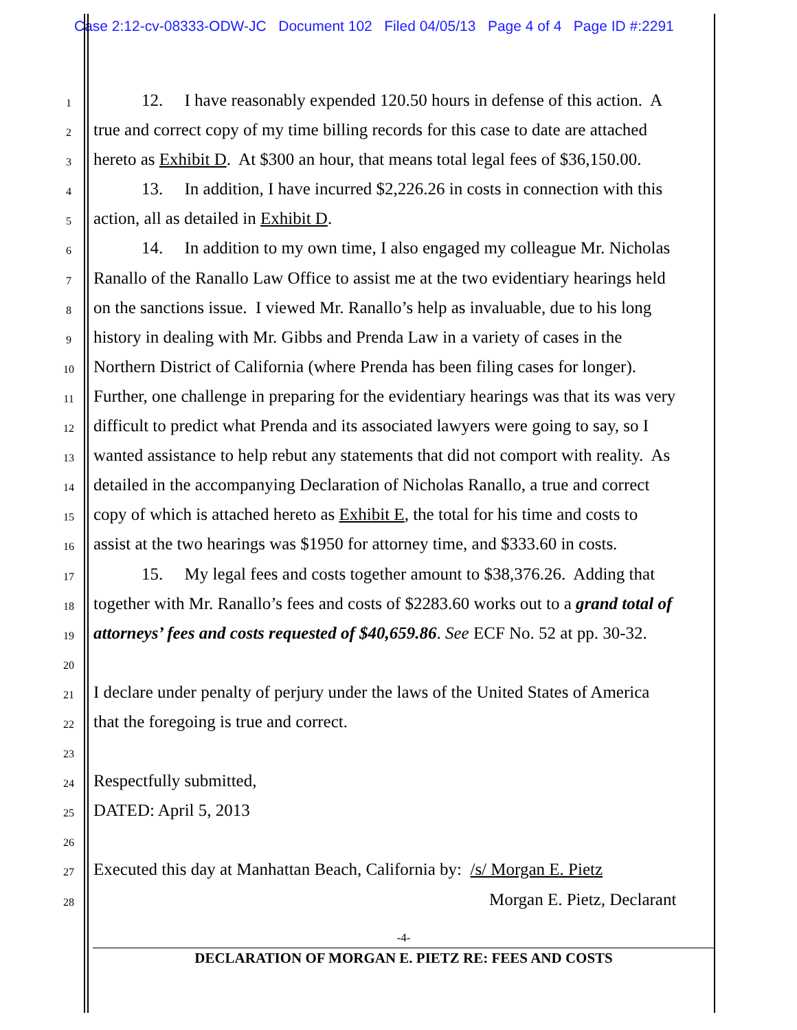Case 2:12-cv-08333-ODW-JC Document 102 Filed 04/05/13 Page 4 of 4 Page ID #:2291
1
12. I have reasonably expended 120.50 hours in defense of this action. A
2
true and correct copy of my time billing records for this case to date are attached
3
hereto as Exhibit D. At $300 an hour, that means total legal fees of $36,150.00.
4
13. In addition, I have incurred $2,226.26 in costs in connection with this
5
action, all as detailed in Exhibit D.
6
14. In addition to my own time, I also engaged my colleague Mr. Nicholas
7
Ranallo of the Ranallo Law Office to assist me at the two evidentiary hearings held
8
on the sanctions issue. I viewed Mr. Ranallo’s help as invaluable, due to his long
9
history in dealing with Mr. Gibbs and Prenda Law in a variety of cases in the
10
Northern District of California (where Prenda has been filing cases for longer).
11
Further, one challenge in preparing for the evidentiary hearings was that its was very
12
difficult to predict what Prenda and its associated lawyers were going to say, so I
13
wanted assistance to help rebut any statements that did not comport with reality. As
14
detailed in the accompanying Declaration of Nicholas Ranallo, a true and correct
15
copy of which is attached hereto as Exhibit E, the total for his time and costs to
16
assist at the two hearings was $1950 for attorney time, and $333.60 in costs.
17
15. My legal fees and costs together amount to $38,376.26. Adding that
18
together with Mr. Ranallo’s fees and costs of $2283.60 works out to a grand total of
19
attorneys’ fees and costs requested of $40,659.86. See ECF No. 52 at pp. 30-32.
20
21
I declare under penalty of perjury under the laws of the United States of America
22
that the foregoing is true and correct.
23
24
Respectfully submitted,
25
DATED: April 5, 2013
26
27
Executed this day at Manhattan Beach, California by: /s/ Morgan E. Pietz
28
Morgan E. Pietz, Declarant
-4-
DECLARATION OF MORGAN E. PIETZ RE: FEES AND COSTS